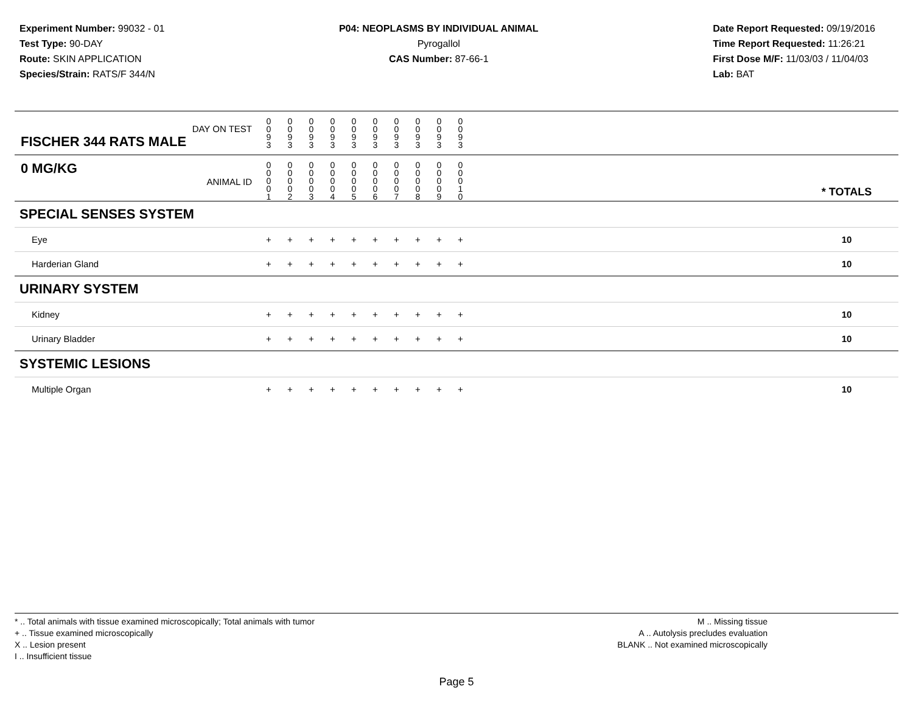Experiment Number: 99032 - 01
Test Type: 90-DAY
Route: SKIN APPLICATION
Species/Strain: RATS/F 344/N
P04: NEOPLASMS BY INDIVIDUAL ANIMAL
Pyrogallol
CAS Number: 87-66-1
Date Report Requested: 09/19/2016
Time Report Requested: 11:26:21
First Dose M/F: 11/03/03 / 11/04/03
Lab: BAT
| DAY ON TEST FISCHER 344 RATS MALE | 0 0 9 3 | 0 0 9 3 | 0 0 9 3 | 0 0 9 3 | 0 0 9 3 | 0 0 9 3 | 0 0 9 3 | 0 0 9 3 | 0 0 9 3 | 0 0 9 3 | | |
| 0 MG/KG ANIMAL ID | 0 0 0 0 1 | 0 0 0 0 2 | 0 0 0 0 3 | 0 0 0 0 4 | 0 0 0 0 5 | 0 0 0 0 6 | 0 0 0 0 7 | 0 0 0 0 8 | 0 0 0 0 9 | 0 0 0 1 0 | | * TOTALS |
| SPECIAL SENSES SYSTEM | | | | | | | | | | | | |
| Eye | + | + | + | + | + | + | + | + | + | + | | 10 |
| Harderian Gland | + | + | + | + | + | + | + | + | + | + | | 10 |
| URINARY SYSTEM | | | | | | | | | | | | |
| Kidney | + | + | + | + | + | + | + | + | + | + | | 10 |
| Urinary Bladder | + | + | + | + | + | + | + | + | + | + | | 10 |
| SYSTEMIC LESIONS | | | | | | | | | | | | |
| Multiple Organ | + | + | + | + | + | + | + | + | + | + | | 10 |
* .. Total animals with tissue examined microscopically; Total animals with tumor
+ .. Tissue examined microscopically
X .. Lesion present
I .. Insufficient tissue
M .. Missing tissue
A .. Autolysis precludes evaluation
BLANK .. Not examined microscopically
Page 5